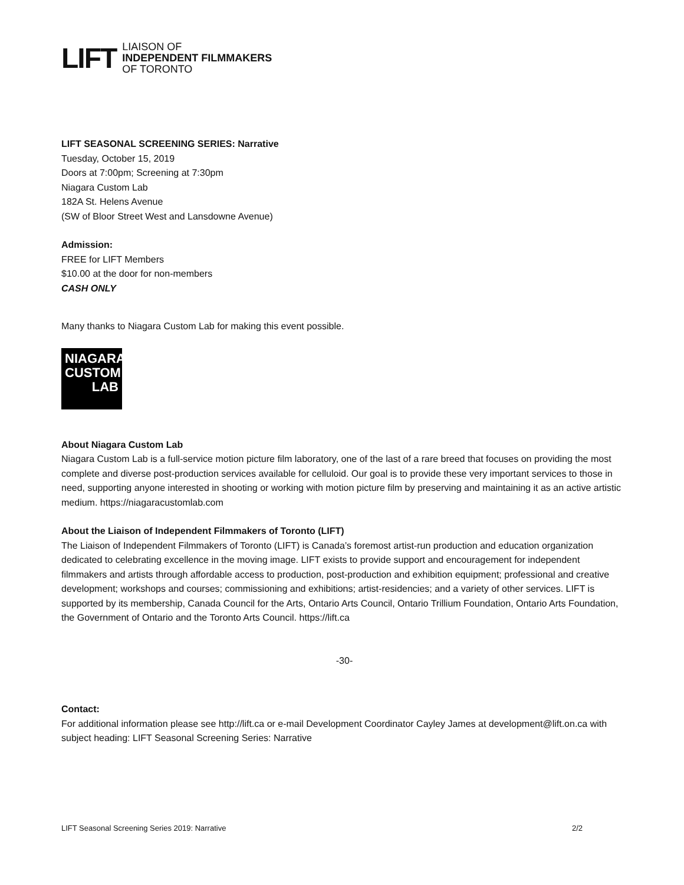LIFT
LIAISON OF
INDEPENDENT FILMMAKERS
OF TORONTO
LIFT SEASONAL SCREENING SERIES: Narrative
Tuesday, October 15, 2019
Doors at 7:00pm; Screening at 7:30pm
Niagara Custom Lab
182A St. Helens Avenue
(SW of Bloor Street West and Lansdowne Avenue)
Admission:
FREE for LIFT Members
$10.00 at the door for non-members
CASH ONLY
Many thanks to Niagara Custom Lab for making this event possible.
NIAGARA
CUSTOM
LAB
About Niagara Custom Lab
Niagara Custom Lab is a full-service motion picture film laboratory, one of the last of a rare breed that focuses on providing the most complete and diverse post-production services available for celluloid. Our goal is to provide these very important services to those in need, supporting anyone interested in shooting or working with motion picture film by preserving and maintaining it as an active artistic medium. https://niagaracustomlab.com
About the Liaison of Independent Filmmakers of Toronto (LIFT)
The Liaison of Independent Filmmakers of Toronto (LIFT) is Canada’s foremost artist-run production and education organization dedicated to celebrating excellence in the moving image. LIFT exists to provide support and encouragement for independent filmmakers and artists through affordable access to production, post-production and exhibition equipment; professional and creative development; workshops and courses; commissioning and exhibitions; artist-residencies; and a variety of other services. LIFT is supported by its membership, Canada Council for the Arts, Ontario Arts Council, Ontario Trillium Foundation, Ontario Arts Foundation, the Government of Ontario and the Toronto Arts Council. https://lift.ca
-30-
Contact:
For additional information please see http://lift.ca or e-mail Development Coordinator Cayley James at development@lift.on.ca with subject heading: LIFT Seasonal Screening Series: Narrative
LIFT Seasonal Screening Series 2019: Narrative 2/2